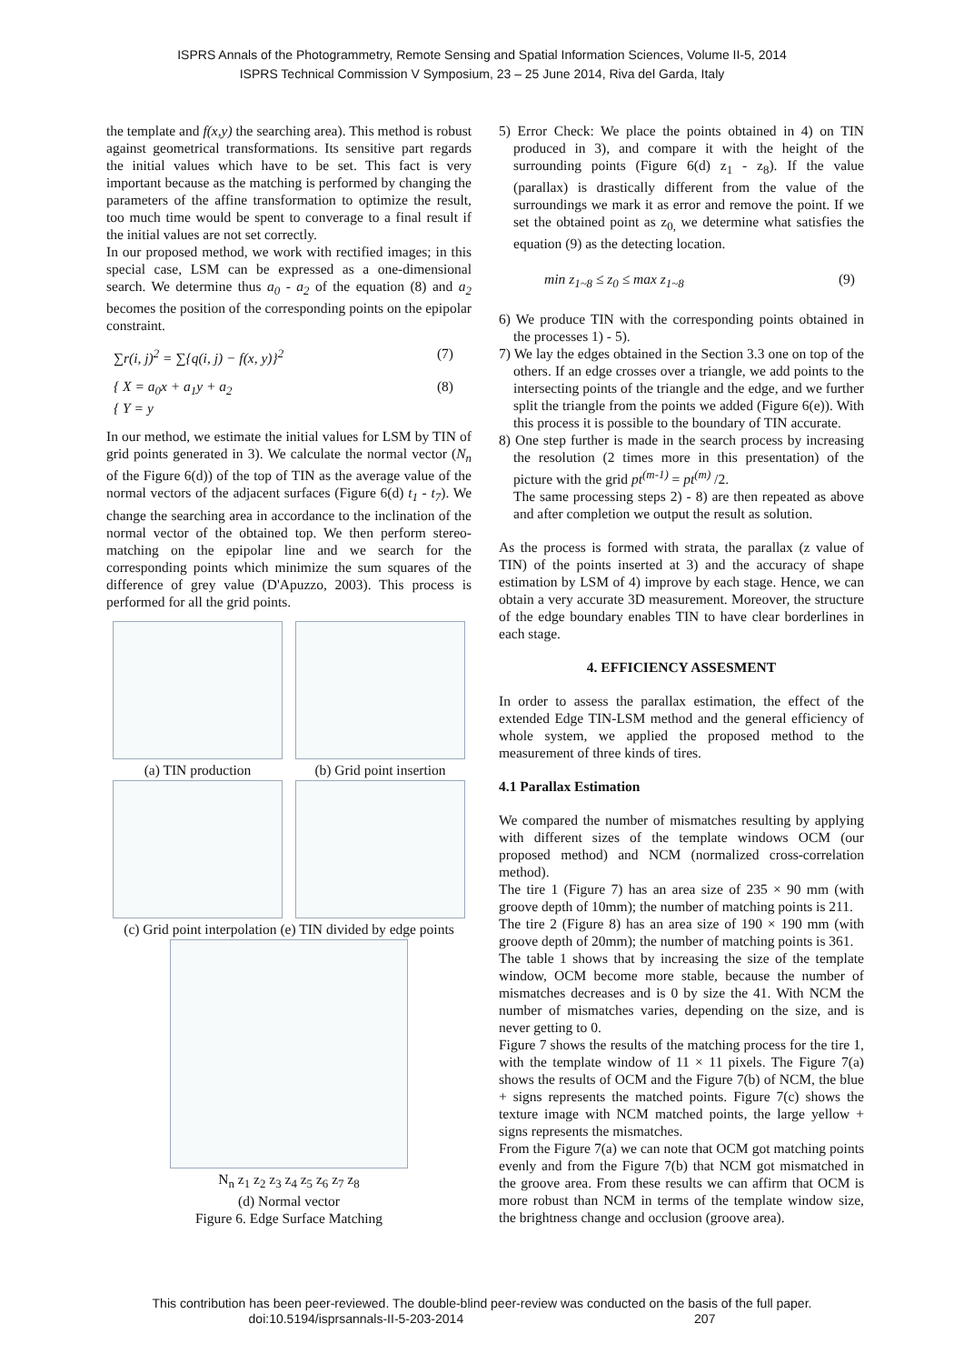ISPRS Annals of the Photogrammetry, Remote Sensing and Spatial Information Sciences, Volume II-5, 2014
ISPRS Technical Commission V Symposium, 23 – 25 June 2014, Riva del Garda, Italy
the template and f(x,y) the searching area). This method is robust against geometrical transformations. Its sensitive part regards the initial values which have to be set. This fact is very important because as the matching is performed by changing the parameters of the affine transformation to optimize the result, too much time would be spent to converage to a final result if the initial values are not set correctly.
In our proposed method, we work with rectified images; in this special case, LSM can be expressed as a one-dimensional search. We determine thus a<sub>0</sub> - a<sub>2</sub> of the equation (8) and a<sub>2</sub> becomes the position of the corresponding points on the epipolar constraint.
∑r(i, j)<sup>2</sup> = ∑{q(i, j) − f(x, y)}<sup>2</sup> (7)
{ X = a<sub>0</sub>x + a<sub>1</sub>y + a<sub>2</sub>
{ Y = y (8)
In our method, we estimate the initial values for LSM by TIN of grid points generated in 3). We calculate the normal vector (N<sub>n</sub> of the Figure 6(d)) of the top of TIN as the average value of the normal vectors of the adjacent surfaces (Figure 6(d) t<sub>1</sub> - t<sub>7</sub>). We change the searching area in accordance to the inclination of the normal vector of the obtained top. We then perform stereo-matching on the epipolar line and we search for the corresponding points which minimize the sum squares of the difference of grey value (D'Apuzzo, 2003). This process is performed for all the grid points.
(a) TIN production
(b) Grid point insertion
(c) Grid point interpolation (e) TIN divided by edge points
N<sub>n</sub> z<sub>1</sub> z<sub>2</sub> z<sub>3</sub> z<sub>4</sub> z<sub>5</sub> z<sub>6</sub> z<sub>7</sub> z<sub>8</sub>
(d) Normal vector
Figure 6. Edge Surface Matching
5) Error Check: We place the points obtained in 4) on TIN produced in 3), and compare it with the height of the surrounding points (Figure 6(d) z<sub>1</sub> - z<sub>8</sub>). If the value (parallax) is drastically different from the value of the surroundings we mark it as error and remove the point. If we set the obtained point as z<sub>0,</sub> we determine what satisfies the equation (9) as the detecting location.
min z<sub>1~8</sub> ≤ z<sub>0</sub> ≤ max z<sub>1~8</sub> (9)
6) We produce TIN with the corresponding points obtained in the processes 1) - 5).
7) We lay the edges obtained in the Section 3.3 one on top of the others. If an edge crosses over a triangle, we add points to the intersecting points of the triangle and the edge, and we further split the triangle from the points we added (Figure 6(e)). With this process it is possible to the boundary of TIN accurate.
8) One step further is made in the search process by increasing the resolution (2 times more in this presentation) of the picture with the grid pt<sup>(m-1)</sup> = pt<sup>(m)</sup> /2.
The same processing steps 2) - 8) are then repeated as above and after completion we output the result as solution.
As the process is formed with strata, the parallax (z value of TIN) of the points inserted at 3) and the accuracy of shape estimation by LSM of 4) improve by each stage. Hence, we can obtain a very accurate 3D measurement. Moreover, the structure of the edge boundary enables TIN to have clear borderlines in each stage.
4. EFFICIENCY ASSESMENT
In order to assess the parallax estimation, the effect of the extended Edge TIN-LSM method and the general efficiency of whole system, we applied the proposed method to the measurement of three kinds of tires.
4.1 Parallax Estimation
We compared the number of mismatches resulting by applying with different sizes of the template windows OCM (our proposed method) and NCM (normalized cross-correlation method).
The tire 1 (Figure 7) has an area size of 235 × 90 mm (with groove depth of 10mm); the number of matching points is 211.
The tire 2 (Figure 8) has an area size of 190 × 190 mm (with groove depth of 20mm); the number of matching points is 361.
The table 1 shows that by increasing the size of the template window, OCM become more stable, because the number of mismatches decreases and is 0 by size the 41. With NCM the number of mismatches varies, depending on the size, and is never getting to 0.
Figure 7 shows the results of the matching process for the tire 1, with the template window of 11 × 11 pixels. The Figure 7(a) shows the results of OCM and the Figure 7(b) of NCM, the blue + signs represents the matched points. Figure 7(c) shows the texture image with NCM matched points, the large yellow + signs represents the mismatches.
From the Figure 7(a) we can note that OCM got matching points evenly and from the Figure 7(b) that NCM got mismatched in the groove area. From these results we can affirm that OCM is more robust than NCM in terms of the template window size, the brightness change and occlusion (groove area).
This contribution has been peer-reviewed. The double-blind peer-review was conducted on the basis of the full paper.
doi:10.5194/isprsannals-II-5-203-2014 207